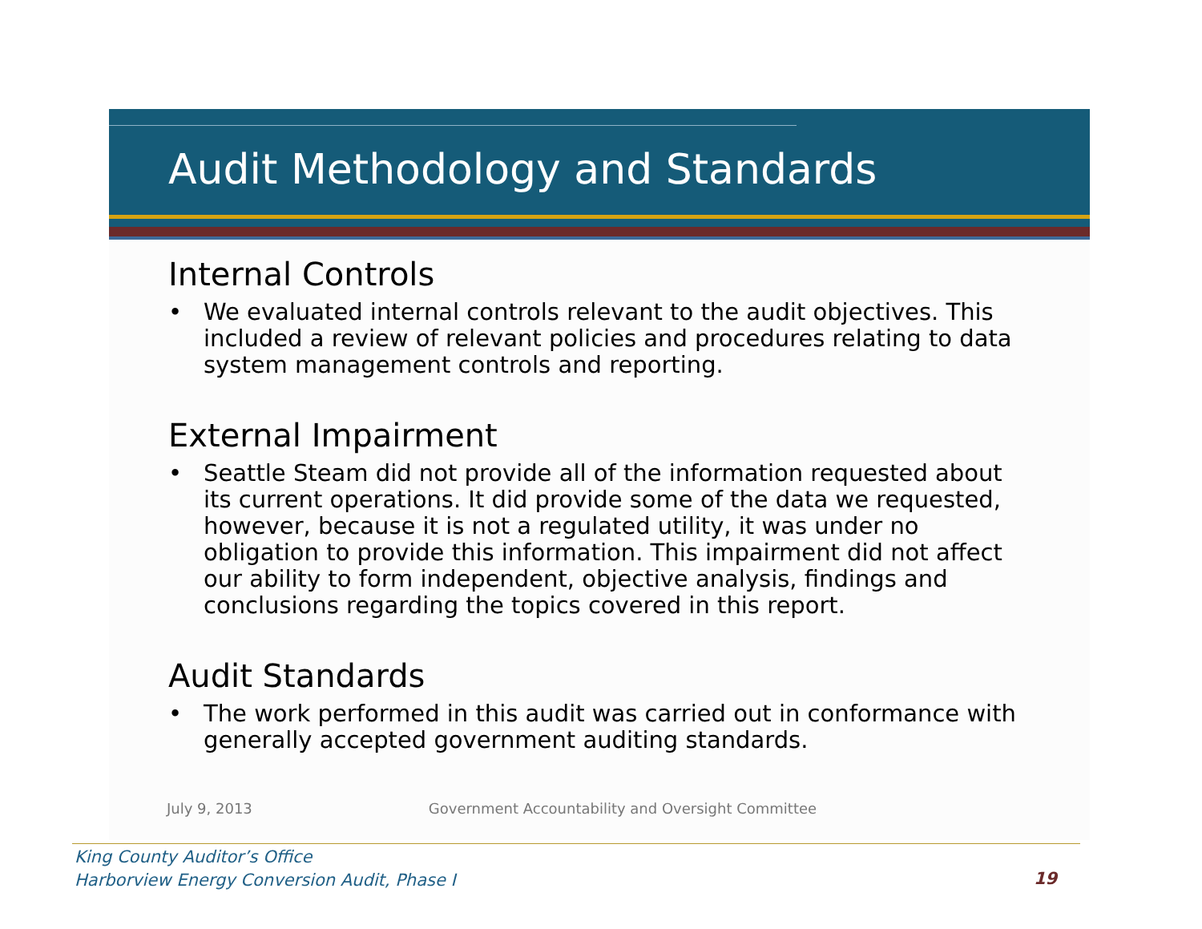Audit Methodology and Standards
Internal Controls
• We evaluated internal controls relevant to the audit objectives. This included a review of relevant policies and procedures relating to data system management controls and reporting.
External Impairment
• Seattle Steam did not provide all of the information requested about its current operations. It did provide some of the data we requested, however, because it is not a regulated utility, it was under no obligation to provide this information. This impairment did not affect our ability to form independent, objective analysis, findings and conclusions regarding the topics covered in this report.
Audit Standards
• The work performed in this audit was carried out in conformance with generally accepted government auditing standards.
July 9, 2013 Government Accountability and Oversight Committee
King County Auditor’s Office
Harborview Energy Conversion Audit, Phase I
19